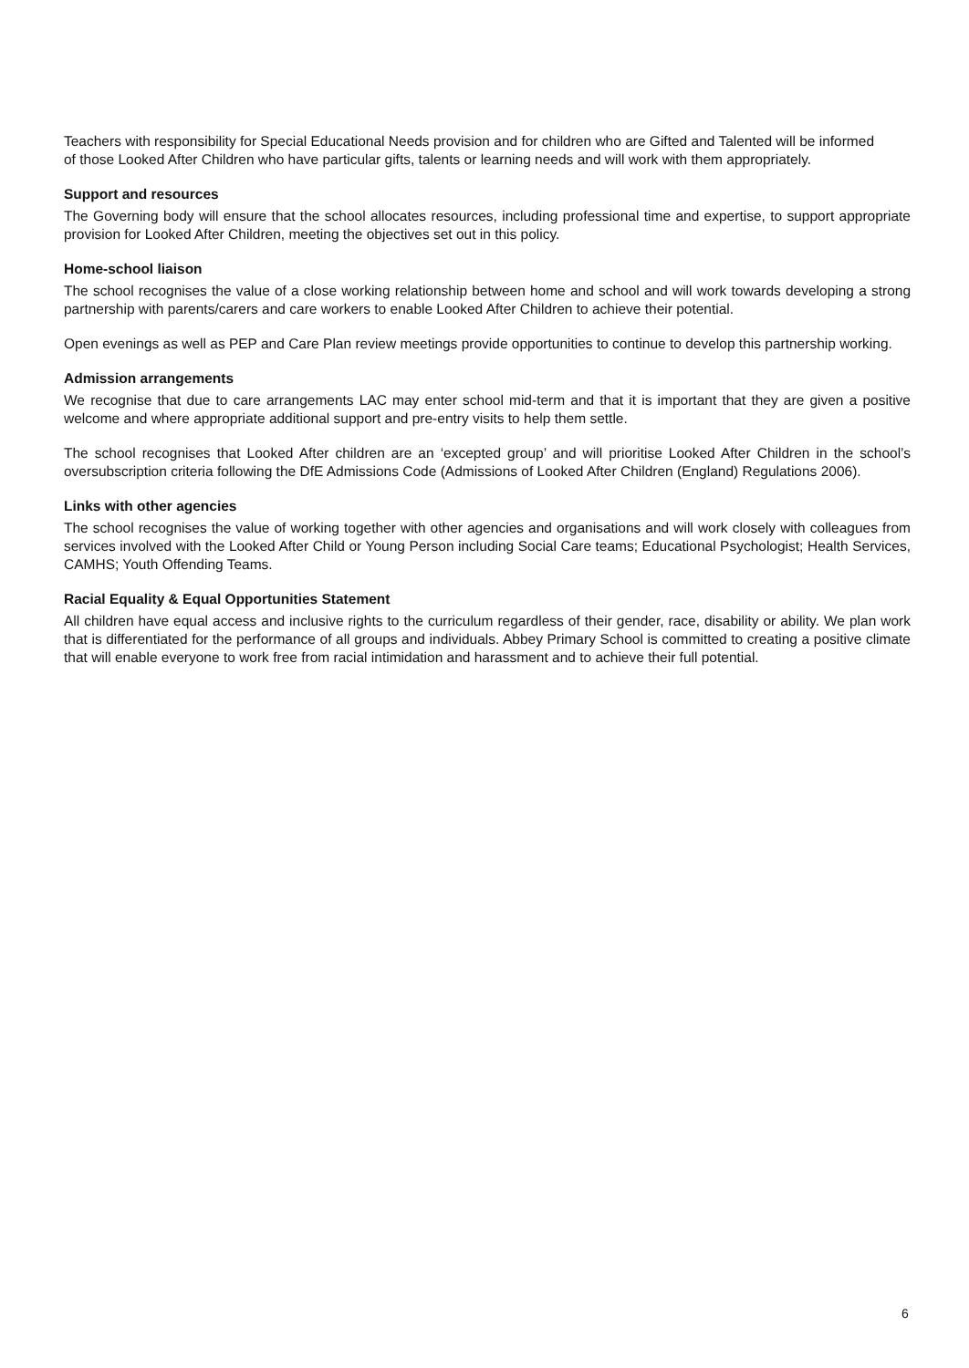Teachers with responsibility for Special Educational Needs provision and for children who are Gifted and Talented will be informed of those Looked After Children who have particular gifts, talents or learning needs and will work with them appropriately.
Support and resources
The Governing body will ensure that the school allocates resources, including professional time and expertise, to support appropriate provision for Looked After Children, meeting the objectives set out in this policy.
Home-school liaison
The school recognises the value of a close working relationship between home and school and will work towards developing a strong partnership with parents/carers and care workers to enable Looked After Children to achieve their potential.
Open evenings as well as PEP and Care Plan review meetings provide opportunities to continue to develop this partnership working.
Admission arrangements
We recognise that due to care arrangements LAC may enter school mid-term and that it is important that they are given a positive welcome and where appropriate additional support and pre-entry visits to help them settle.
The school recognises that Looked After children are an ‘excepted group’ and will prioritise Looked After Children in the school’s oversubscription criteria following the DfE Admissions Code (Admissions of Looked After Children (England) Regulations 2006).
Links with other agencies
The school recognises the value of working together with other agencies and organisations and will work closely with colleagues from services involved with the Looked After Child or Young Person including Social Care teams; Educational Psychologist; Health Services, CAMHS; Youth Offending Teams.
Racial Equality & Equal Opportunities Statement
All children have equal access and inclusive rights to the curriculum regardless of their gender, race, disability or ability. We plan work that is differentiated for the performance of all groups and individuals. Abbey Primary School is committed to creating a positive climate that will enable everyone to work free from racial intimidation and harassment and to achieve their full potential.
6